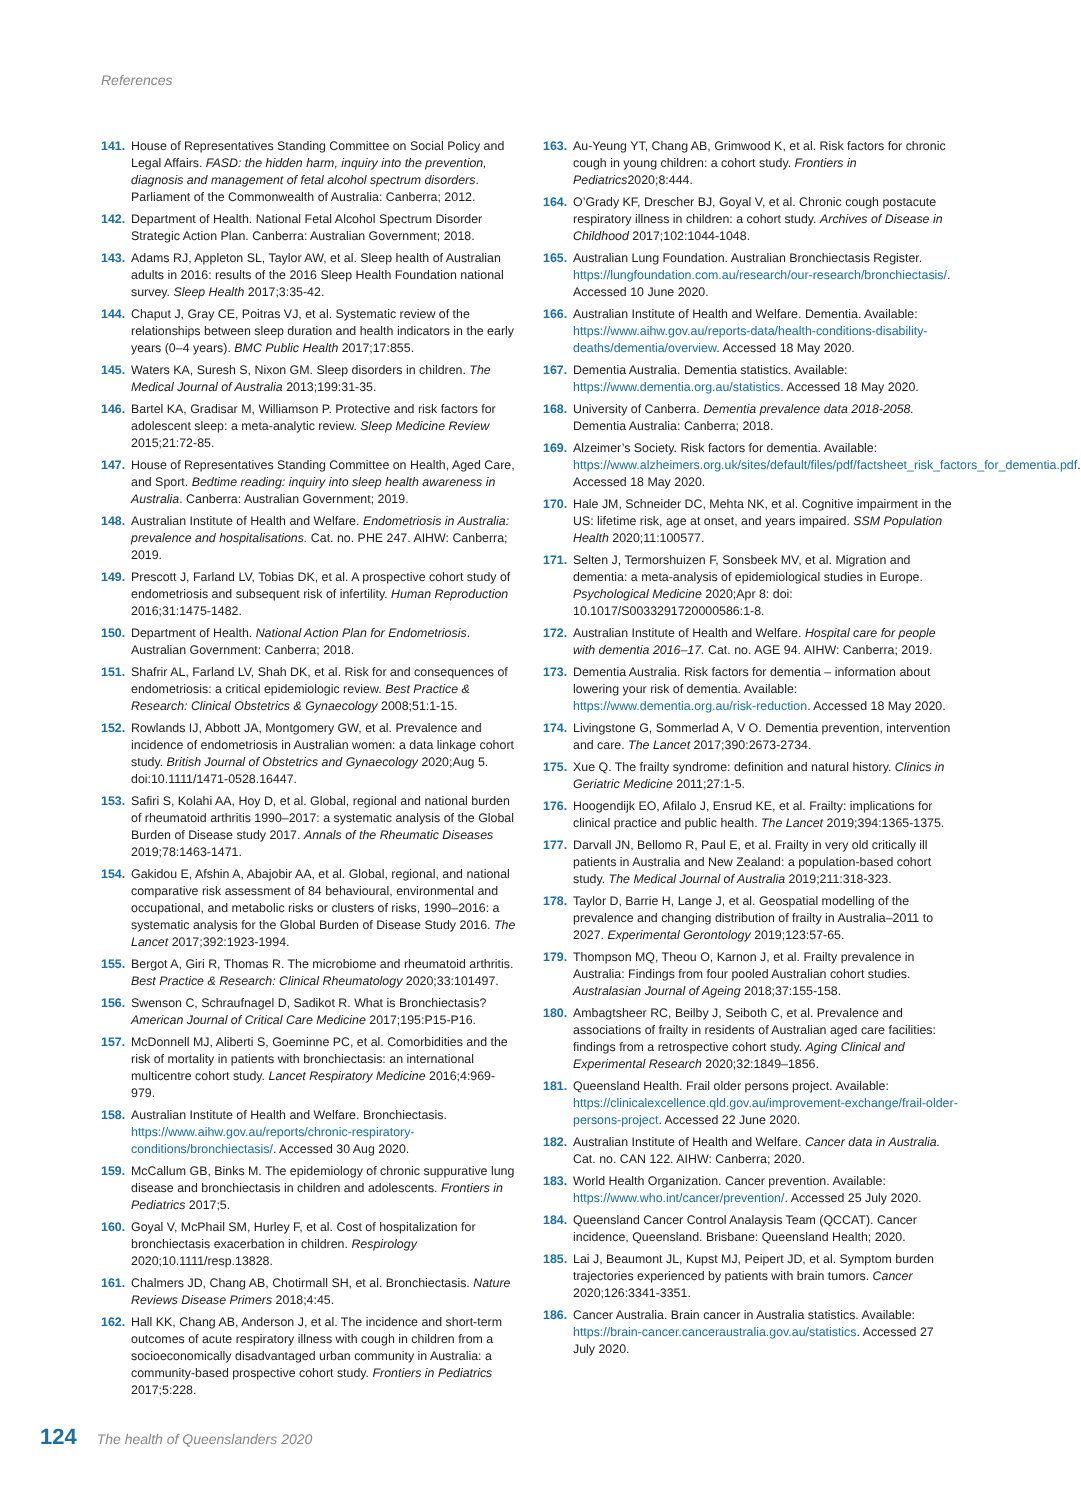References
141. House of Representatives Standing Committee on Social Policy and Legal Affairs. FASD: the hidden harm, inquiry into the prevention, diagnosis and management of fetal alcohol spectrum disorders. Parliament of the Commonwealth of Australia: Canberra; 2012.
142. Department of Health. National Fetal Alcohol Spectrum Disorder Strategic Action Plan. Canberra: Australian Government; 2018.
143. Adams RJ, Appleton SL, Taylor AW, et al. Sleep health of Australian adults in 2016: results of the 2016 Sleep Health Foundation national survey. Sleep Health 2017;3:35-42.
144. Chaput J, Gray CE, Poitras VJ, et al. Systematic review of the relationships between sleep duration and health indicators in the early years (0–4 years). BMC Public Health 2017;17:855.
145. Waters KA, Suresh S, Nixon GM. Sleep disorders in children. The Medical Journal of Australia 2013;199:31-35.
146. Bartel KA, Gradisar M, Williamson P. Protective and risk factors for adolescent sleep: a meta-analytic review. Sleep Medicine Review 2015;21:72-85.
147. House of Representatives Standing Committee on Health, Aged Care, and Sport. Bedtime reading: inquiry into sleep health awareness in Australia. Canberra: Australian Government; 2019.
148. Australian Institute of Health and Welfare. Endometriosis in Australia: prevalence and hospitalisations. Cat. no. PHE 247. AIHW: Canberra; 2019.
149. Prescott J, Farland LV, Tobias DK, et al. A prospective cohort study of endometriosis and subsequent risk of infertility. Human Reproduction 2016;31:1475-1482.
150. Department of Health. National Action Plan for Endometriosis. Australian Government: Canberra; 2018.
151. Shafrir AL, Farland LV, Shah DK, et al. Risk for and consequences of endometriosis: a critical epidemiologic review. Best Practice & Research: Clinical Obstetrics & Gynaecology 2008;51:1-15.
152. Rowlands IJ, Abbott JA, Montgomery GW, et al. Prevalence and incidence of endometriosis in Australian women: a data linkage cohort study. British Journal of Obstetrics and Gynaecology 2020;Aug 5. doi:10.1111/1471-0528.16447.
153. Safiri S, Kolahi AA, Hoy D, et al. Global, regional and national burden of rheumatoid arthritis 1990–2017: a systematic analysis of the Global Burden of Disease study 2017. Annals of the Rheumatic Diseases 2019;78:1463-1471.
154. Gakidou E, Afshin A, Abajobir AA, et al. Global, regional, and national comparative risk assessment of 84 behavioural, environmental and occupational, and metabolic risks or clusters of risks, 1990–2016: a systematic analysis for the Global Burden of Disease Study 2016. The Lancet 2017;392:1923-1994.
155. Bergot A, Giri R, Thomas R. The microbiome and rheumatoid arthritis. Best Practice & Research: Clinical Rheumatology 2020;33:101497.
156. Swenson C, Schraufnagel D, Sadikot R. What is Bronchiectasis? American Journal of Critical Care Medicine 2017;195:P15-P16.
157. McDonnell MJ, Aliberti S, Goeminne PC, et al. Comorbidities and the risk of mortality in patients with bronchiectasis: an international multicentre cohort study. Lancet Respiratory Medicine 2016;4:969-979.
158. Australian Institute of Health and Welfare. Bronchiectasis. https://www.aihw.gov.au/reports/chronic-respiratory-conditions/bronchiectasis/. Accessed 30 Aug 2020.
159. McCallum GB, Binks M. The epidemiology of chronic suppurative lung disease and bronchiectasis in children and adolescents. Frontiers in Pediatrics 2017;5.
160. Goyal V, McPhail SM, Hurley F, et al. Cost of hospitalization for bronchiectasis exacerbation in children. Respirology 2020;10.1111/resp.13828.
161. Chalmers JD, Chang AB, Chotirmall SH, et al. Bronchiectasis. Nature Reviews Disease Primers 2018;4:45.
162. Hall KK, Chang AB, Anderson J, et al. The incidence and short-term outcomes of acute respiratory illness with cough in children from a socioeconomically disadvantaged urban community in Australia: a community-based prospective cohort study. Frontiers in Pediatrics 2017;5:228.
163. Au-Yeung YT, Chang AB, Grimwood K, et al. Risk factors for chronic cough in young children: a cohort study. Frontiers in Pediatrics2020;8:444.
164. O’Grady KF, Drescher BJ, Goyal V, et al. Chronic cough postacute respiratory illness in children: a cohort study. Archives of Disease in Childhood 2017;102:1044-1048.
165. Australian Lung Foundation. Australian Bronchiectasis Register. https://lungfoundation.com.au/research/our-research/bronchiectasis/. Accessed 10 June 2020.
166. Australian Institute of Health and Welfare. Dementia. Available: https://www.aihw.gov.au/reports-data/health-conditions-disability-deaths/dementia/overview. Accessed 18 May 2020.
167. Dementia Australia. Dementia statistics. Available: https://www.dementia.org.au/statistics. Accessed 18 May 2020.
168. University of Canberra. Dementia prevalence data 2018-2058. Dementia Australia: Canberra; 2018.
169. Alzeimer’s Society. Risk factors for dementia. Available: https://www.alzheimers.org.uk/sites/default/files/pdf/factsheet_risk_factors_for_dementia.pdf. Accessed 18 May 2020.
170. Hale JM, Schneider DC, Mehta NK, et al. Cognitive impairment in the US: lifetime risk, age at onset, and years impaired. SSM Population Health 2020;11:100577.
171. Selten J, Termorshuizen F, Sonsbeek MV, et al. Migration and dementia: a meta-analysis of epidemiological studies in Europe. Psychological Medicine 2020;Apr 8: doi: 10.1017/S0033291720000586:1-8.
172. Australian Institute of Health and Welfare. Hospital care for people with dementia 2016–17. Cat. no. AGE 94. AIHW: Canberra; 2019.
173. Dementia Australia. Risk factors for dementia – information about lowering your risk of dementia. Available: https://www.dementia.org.au/risk-reduction. Accessed 18 May 2020.
174. Livingstone G, Sommerlad A, V O. Dementia prevention, intervention and care. The Lancet 2017;390:2673-2734.
175. Xue Q. The frailty syndrome: definition and natural history. Clinics in Geriatric Medicine 2011;27:1-5.
176. Hoogendijk EO, Afilalo J, Ensrud KE, et al. Frailty: implications for clinical practice and public health. The Lancet 2019;394:1365-1375.
177. Darvall JN, Bellomo R, Paul E, et al. Frailty in very old critically ill patients in Australia and New Zealand: a population-based cohort study. The Medical Journal of Australia 2019;211:318-323.
178. Taylor D, Barrie H, Lange J, et al. Geospatial modelling of the prevalence and changing distribution of frailty in Australia–2011 to 2027. Experimental Gerontology 2019;123:57-65.
179. Thompson MQ, Theou O, Karnon J, et al. Frailty prevalence in Australia: Findings from four pooled Australian cohort studies. Australasian Journal of Ageing 2018;37:155-158.
180. Ambagtsheer RC, Beilby J, Seiboth C, et al. Prevalence and associations of frailty in residents of Australian aged care facilities: findings from a retrospective cohort study. Aging Clinical and Experimental Research 2020;32:1849–1856.
181. Queensland Health. Frail older persons project. Available: https://clinicalexcellence.qld.gov.au/improvement-exchange/frail-older-persons-project. Accessed 22 June 2020.
182. Australian Institute of Health and Welfare. Cancer data in Australia. Cat. no. CAN 122. AIHW: Canberra; 2020.
183. World Health Organization. Cancer prevention. Available: https://www.who.int/cancer/prevention/. Accessed 25 July 2020.
184. Queensland Cancer Control Analaysis Team (QCCAT). Cancer incidence, Queensland. Brisbane: Queensland Health; 2020.
185. Lai J, Beaumont JL, Kupst MJ, Peipert JD, et al. Symptom burden trajectories experienced by patients with brain tumors. Cancer 2020;126:3341-3351.
186. Cancer Australia. Brain cancer in Australia statistics. Available: https://brain-cancer.canceraustralia.gov.au/statistics. Accessed 27 July 2020.
124 The health of Queenslanders 2020